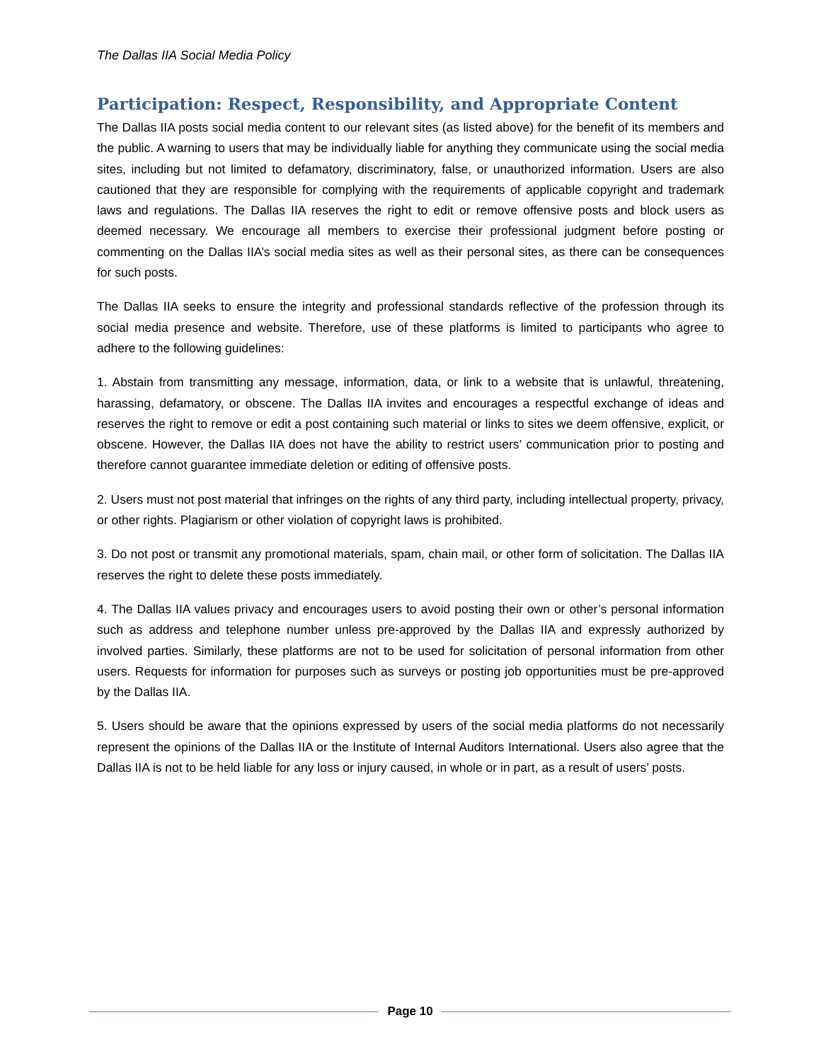The Dallas IIA Social Media Policy
Participation: Respect, Responsibility, and Appropriate Content
The Dallas IIA posts social media content to our relevant sites (as listed above) for the benefit of its members and the public. A warning to users that may be individually liable for anything they communicate using the social media sites, including but not limited to defamatory, discriminatory, false, or unauthorized information. Users are also cautioned that they are responsible for complying with the requirements of applicable copyright and trademark laws and regulations. The Dallas IIA reserves the right to edit or remove offensive posts and block users as deemed necessary. We encourage all members to exercise their professional judgment before posting or commenting on the Dallas IIA’s social media sites as well as their personal sites, as there can be consequences for such posts.
The Dallas IIA seeks to ensure the integrity and professional standards reflective of the profession through its social media presence and website. Therefore, use of these platforms is limited to participants who agree to adhere to the following guidelines:
1. Abstain from transmitting any message, information, data, or link to a website that is unlawful, threatening, harassing, defamatory, or obscene. The Dallas IIA invites and encourages a respectful exchange of ideas and reserves the right to remove or edit a post containing such material or links to sites we deem offensive, explicit, or obscene. However, the Dallas IIA does not have the ability to restrict users’ communication prior to posting and therefore cannot guarantee immediate deletion or editing of offensive posts.
2. Users must not post material that infringes on the rights of any third party, including intellectual property, privacy, or other rights. Plagiarism or other violation of copyright laws is prohibited.
3. Do not post or transmit any promotional materials, spam, chain mail, or other form of solicitation. The Dallas IIA reserves the right to delete these posts immediately.
4. The Dallas IIA values privacy and encourages users to avoid posting their own or other’s personal information such as address and telephone number unless pre-approved by the Dallas IIA and expressly authorized by involved parties. Similarly, these platforms are not to be used for solicitation of personal information from other users. Requests for information for purposes such as surveys or posting job opportunities must be pre-approved by the Dallas IIA.
5. Users should be aware that the opinions expressed by users of the social media platforms do not necessarily represent the opinions of the Dallas IIA or the Institute of Internal Auditors International. Users also agree that the Dallas IIA is not to be held liable for any loss or injury caused, in whole or in part, as a result of users’ posts.
Page 10